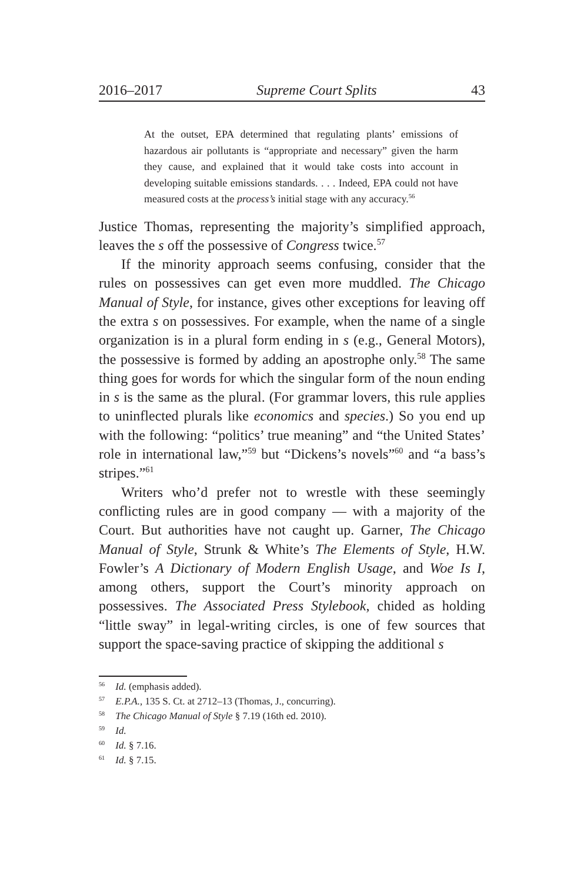2016–2017 Supreme Court Splits 43
At the outset, EPA determined that regulating plants’ emissions of hazardous air pollutants is “appropriate and necessary” given the harm they cause, and explained that it would take costs into account in developing suitable emissions standards. . . . Indeed, EPA could not have measured costs at the process’s initial stage with any accuracy.<sup>56</sup>
Justice Thomas, representing the majority’s simplified approach, leaves the s off the possessive of Congress twice.<sup>57</sup>
If the minority approach seems confusing, consider that the rules on possessives can get even more muddled. The Chicago Manual of Style, for instance, gives other exceptions for leaving off the extra s on possessives. For example, when the name of a single organization is in a plural form ending in s (e.g., General Motors), the possessive is formed by adding an apostrophe only.<sup>58</sup> The same thing goes for words for which the singular form of the noun ending in s is the same as the plural. (For grammar lovers, this rule applies to uninflected plurals like economics and species.) So you end up with the following: “politics’ true meaning” and “the United States’ role in international law,”<sup>59</sup> but “Dickens’s novels”<sup>60</sup> and “a bass’s stripes.”<sup>61</sup>
Writers who’d prefer not to wrestle with these seemingly conflicting rules are in good company — with a majority of the Court. But authorities have not caught up. Garner, The Chicago Manual of Style, Strunk & White’s The Elements of Style, H.W. Fowler’s A Dictionary of Modern English Usage, and Woe Is I, among others, support the Court’s minority approach on possessives. The Associated Press Stylebook, chided as holding “little sway” in legal-writing circles, is one of few sources that support the space-saving practice of skipping the additional s
<sup>56</sup> Id. (emphasis added).
<sup>57</sup> E.P.A., 135 S. Ct. at 2712–13 (Thomas, J., concurring).
<sup>58</sup> The Chicago Manual of Style § 7.19 (16th ed. 2010).
<sup>59</sup> Id.
<sup>60</sup> Id. § 7.16.
<sup>61</sup> Id. § 7.15.